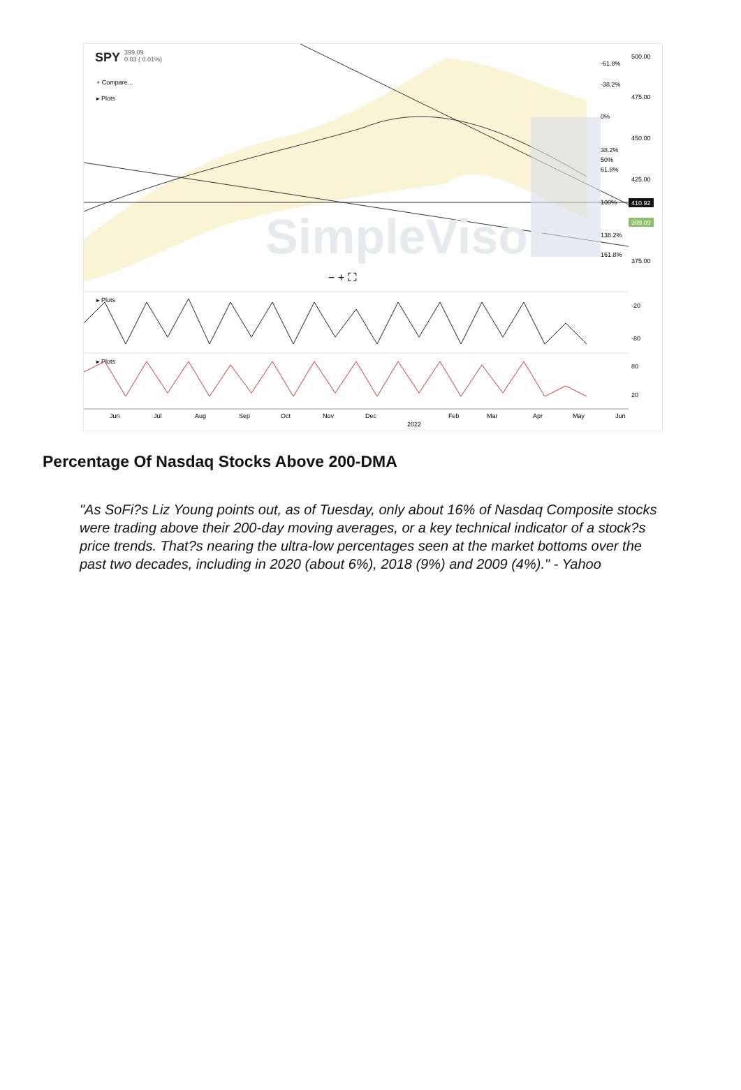SPY
399.09
0.03 ( 0.01%)
+ Compare...
▸ Plots
-61.8%
-38.2%
0%
38.2%
50%
61.8%
100%
138.2%
161.8%
500.00
475.00
450.00
425.00
375.00
410.92
399.09
SimpleVisor
− + ⛶
▸ Plots
-20
-80
▸ Plots
80
20
Jun
Jul
Aug
Sep
Oct
Nov
Dec
2022
Feb
Mar
Apr
May
Jun
Percentage Of Nasdaq Stocks Above 200-DMA
"As SoFi?s Liz Young points out, as of Tuesday, only about 16% of Nasdaq Composite stocks were trading above their 200-day moving averages, or a key technical indicator of a stock?s price trends. That?s nearing the ultra-low percentages seen at the market bottoms over the past two decades, including in 2020 (about 6%), 2018 (9%) and 2009 (4%)." - Yahoo